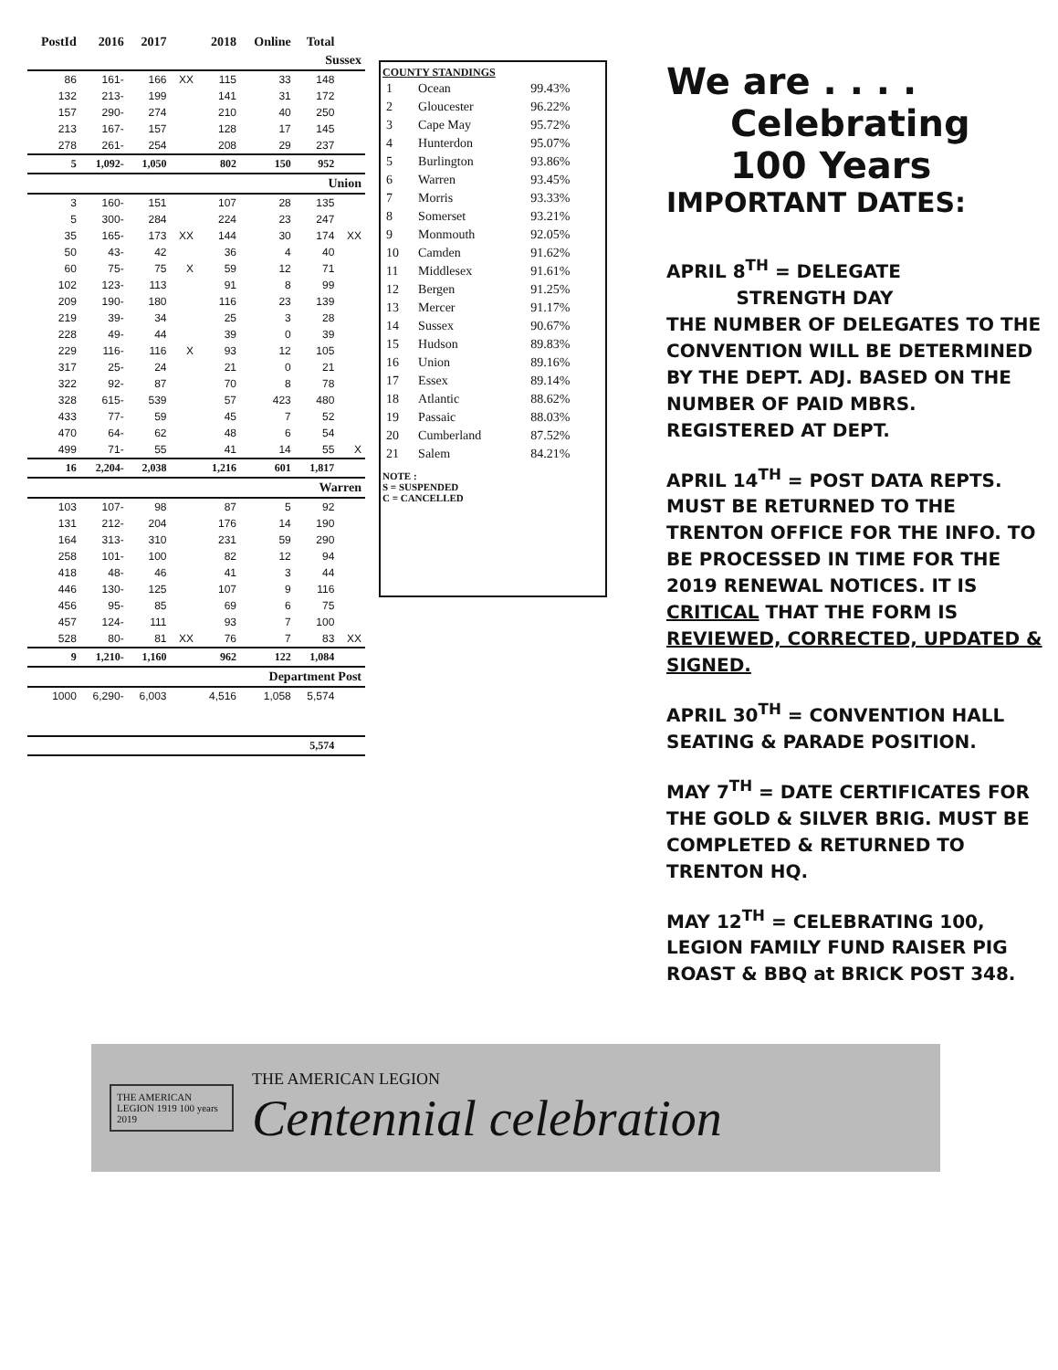| PostId | 2016 | 2017 | | 2018 | Online | Total | |
| --- | --- | --- | --- | --- | --- | --- | --- |
| Sussex | | | | | | | |
| 86 | 161- | 166 | XX | 115 | 33 | 148 | |
| 132 | 213- | 199 | | 141 | 31 | 172 | |
| 157 | 290- | 274 | | 210 | 40 | 250 | |
| 213 | 167- | 157 | | 128 | 17 | 145 | |
| 278 | 261- | 254 | | 208 | 29 | 237 | |
| 5 | 1,092- | 1,050 | | 802 | 150 | 952 | |
| Union | | | | | | | |
| 3 | 160- | 151 | | 107 | 28 | 135 | |
| 5 | 300- | 284 | | 224 | 23 | 247 | |
| 35 | 165- | 173 | XX | 144 | 30 | 174 | XX |
| 50 | 43- | 42 | | 36 | 4 | 40 | |
| 60 | 75- | 75 | X | 59 | 12 | 71 | |
| 102 | 123- | 113 | | 91 | 8 | 99 | |
| 209 | 190- | 180 | | 116 | 23 | 139 | |
| 219 | 39- | 34 | | 25 | 3 | 28 | |
| 228 | 49- | 44 | | 39 | 0 | 39 | |
| 229 | 116- | 116 | X | 93 | 12 | 105 | |
| 317 | 25- | 24 | | 21 | 0 | 21 | |
| 322 | 92- | 87 | | 70 | 8 | 78 | |
| 328 | 615- | 539 | | 57 | 423 | 480 | |
| 433 | 77- | 59 | | 45 | 7 | 52 | |
| 470 | 64- | 62 | | 48 | 6 | 54 | |
| 499 | 71- | 55 | | 41 | 14 | 55 | X |
| 16 | 2,204- | 2,038 | | 1,216 | 601 | 1,817 | |
| Warren | | | | | | | |
| 103 | 107- | 98 | | 87 | 5 | 92 | |
| 131 | 212- | 204 | | 176 | 14 | 190 | |
| 164 | 313- | 310 | | 231 | 59 | 290 | |
| 258 | 101- | 100 | | 82 | 12 | 94 | |
| 418 | 48- | 46 | | 41 | 3 | 44 | |
| 446 | 130- | 125 | | 107 | 9 | 116 | |
| 456 | 95- | 85 | | 69 | 6 | 75 | |
| 457 | 124- | 111 | | 93 | 7 | 100 | |
| 528 | 80- | 81 | XX | 76 | 7 | 83 | XX |
| 9 | 1,210- | 1,160 | | 962 | 122 | 1,084 | |
| Department Post | | | | | | | |
| 1000 | 6,290- | 6,003 | | 4,516 | 1,058 | 5,574 | |
| | | | | | | 5,574 | |
COUNTY STANDINGS
| 1 | Ocean | 99.43% |
| 2 | Gloucester | 96.22% |
| 3 | Cape May | 95.72% |
| 4 | Hunterdon | 95.07% |
| 5 | Burlington | 93.86% |
| 6 | Warren | 93.45% |
| 7 | Morris | 93.33% |
| 8 | Somerset | 93.21% |
| 9 | Monmouth | 92.05% |
| 10 | Camden | 91.62% |
| 11 | Middlesex | 91.61% |
| 12 | Bergen | 91.25% |
| 13 | Mercer | 91.17% |
| 14 | Sussex | 90.67% |
| 15 | Hudson | 89.83% |
| 16 | Union | 89.16% |
| 17 | Essex | 89.14% |
| 18 | Atlantic | 88.62% |
| 19 | Passaic | 88.03% |
| 20 | Cumberland | 87.52% |
| 21 | Salem | 84.21% |
NOTE :
S = SUSPENDED
C = CANCELLED
We are . . . .
Celebrating
100 Years
IMPORTANT DATES:
APRIL 8<sup>TH</sup> = DELEGATE
STRENGTH DAY
THE NUMBER OF DELEGATES TO THE CONVENTION WILL BE DETERMINED BY THE DEPT. ADJ. BASED ON THE NUMBER OF PAID MBRS. REGISTERED AT DEPT.
APRIL 14<sup>TH</sup> = POST DATA REPTS. MUST BE RETURNED TO THE TRENTON OFFICE FOR THE INFO. TO BE PROCESSED IN TIME FOR THE 2019 RENEWAL NOTICES. IT IS CRITICAL THAT THE FORM IS REVIEWED, CORRECTED, UPDATED & SIGNED.
APRIL 30<sup>TH</sup> = CONVENTION HALL SEATING & PARADE POSITION.
MAY 7<sup>TH</sup> = DATE CERTIFICATES FOR THE GOLD & SILVER BRIG. MUST BE COMPLETED & RETURNED TO TRENTON HQ.
MAY 12<sup>TH</sup> = CELEBRATING 100, LEGION FAMILY FUND RAISER PIG ROAST & BBQ at BRICK POST 348.
THE AMERICAN LEGION 1919 100 years 2019
THE AMERICAN LEGION
Centennial celebration